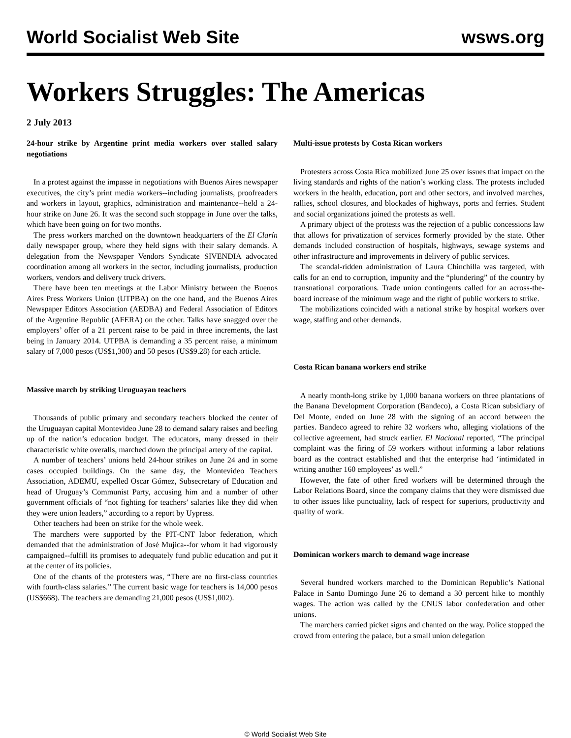World Socialist Web Site wsws.org
Workers Struggles: The Americas
2 July 2013
24-hour strike by Argentine print media workers over stalled salary negotiations
In a protest against the impasse in negotiations with Buenos Aires newspaper executives, the city’s print media workers--including journalists, proofreaders and workers in layout, graphics, administration and maintenance--held a 24-hour strike on June 26. It was the second such stoppage in June over the talks, which have been going on for two months.
The press workers marched on the downtown headquarters of the El Clarín daily newspaper group, where they held signs with their salary demands. A delegation from the Newspaper Vendors Syndicate SIVENDIA advocated coordination among all workers in the sector, including journalists, production workers, vendors and delivery truck drivers.
There have been ten meetings at the Labor Ministry between the Buenos Aires Press Workers Union (UTPBA) on the one hand, and the Buenos Aires Newspaper Editors Association (AEDBA) and Federal Association of Editors of the Argentine Republic (AFERA) on the other. Talks have snagged over the employers’ offer of a 21 percent raise to be paid in three increments, the last being in January 2014. UTPBA is demanding a 35 percent raise, a minimum salary of 7,000 pesos (US$1,300) and 50 pesos (US$9.28) for each article.
Massive march by striking Uruguayan teachers
Thousands of public primary and secondary teachers blocked the center of the Uruguayan capital Montevideo June 28 to demand salary raises and beefing up of the nation’s education budget. The educators, many dressed in their characteristic white overalls, marched down the principal artery of the capital.
A number of teachers’ unions held 24-hour strikes on June 24 and in some cases occupied buildings. On the same day, the Montevideo Teachers Association, ADEMU, expelled Oscar Gómez, Subsecretary of Education and head of Uruguay’s Communist Party, accusing him and a number of other government officials of “not fighting for teachers’ salaries like they did when they were union leaders,” according to a report by Uypress.
Other teachers had been on strike for the whole week.
The marchers were supported by the PIT-CNT labor federation, which demanded that the administration of José Mujica--for whom it had vigorously campaigned--fulfill its promises to adequately fund public education and put it at the center of its policies.
One of the chants of the protesters was, “There are no first-class countries with fourth-class salaries.” The current basic wage for teachers is 14,000 pesos (US$668). The teachers are demanding 21,000 pesos (US$1,002).
Multi-issue protests by Costa Rican workers
Protesters across Costa Rica mobilized June 25 over issues that impact on the living standards and rights of the nation’s working class. The protests included workers in the health, education, port and other sectors, and involved marches, rallies, school closures, and blockades of highways, ports and ferries. Student and social organizations joined the protests as well.
A primary object of the protests was the rejection of a public concessions law that allows for privatization of services formerly provided by the state. Other demands included construction of hospitals, highways, sewage systems and other infrastructure and improvements in delivery of public services.
The scandal-ridden administration of Laura Chinchilla was targeted, with calls for an end to corruption, impunity and the “plundering” of the country by transnational corporations. Trade union contingents called for an across-the-board increase of the minimum wage and the right of public workers to strike.
The mobilizations coincided with a national strike by hospital workers over wage, staffing and other demands.
Costa Rican banana workers end strike
A nearly month-long strike by 1,000 banana workers on three plantations of the Banana Development Corporation (Bandeco), a Costa Rican subsidiary of Del Monte, ended on June 28 with the signing of an accord between the parties. Bandeco agreed to rehire 32 workers who, alleging violations of the collective agreement, had struck earlier. El Nacional reported, “The principal complaint was the firing of 59 workers without informing a labor relations board as the contract established and that the enterprise had ‘intimidated in writing another 160 employees’ as well.”
However, the fate of other fired workers will be determined through the Labor Relations Board, since the company claims that they were dismissed due to other issues like punctuality, lack of respect for superiors, productivity and quality of work.
Dominican workers march to demand wage increase
Several hundred workers marched to the Dominican Republic’s National Palace in Santo Domingo June 26 to demand a 30 percent hike to monthly wages. The action was called by the CNUS labor confederation and other unions.
The marchers carried picket signs and chanted on the way. Police stopped the crowd from entering the palace, but a small union delegation
© World Socialist Web Site